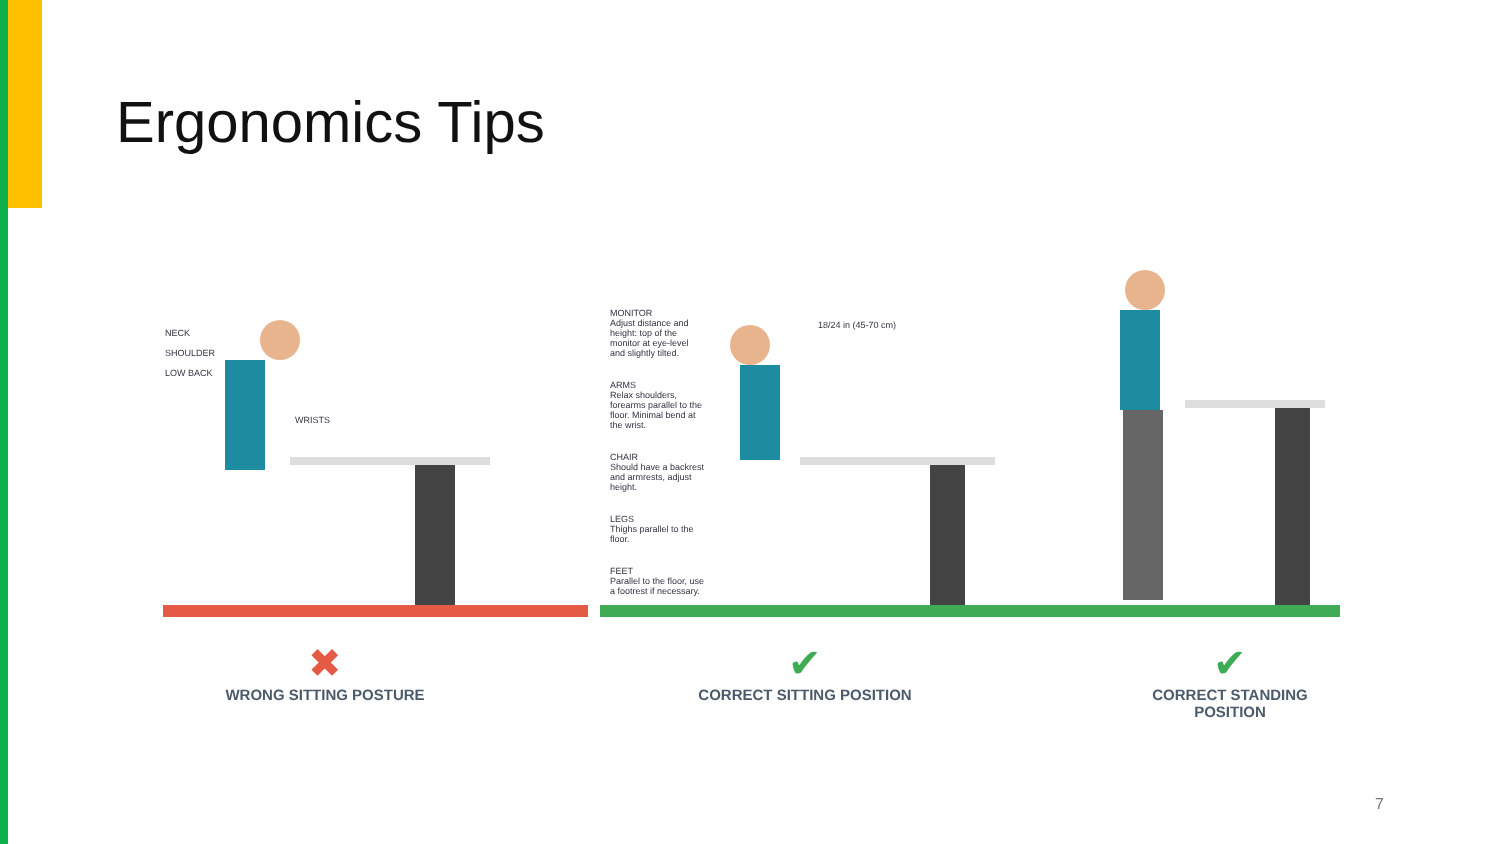Ergonomics Tips
NECK
SHOULDER
LOW BACK
WRISTS
MONITOR
Adjust distance and height: top of the monitor at eye-level and slightly tilted.
ARMS
Relax shoulders, forearms parallel to the floor. Minimal bend at the wrist.
CHAIR
Should have a backrest and armrests, adjust height.
LEGS
Thighs parallel to the floor.
FEET
Parallel to the floor, use a footrest if necessary.
18/24 in (45-70 cm)
✖
WRONG SITTING POSTURE
✔
CORRECT SITTING POSITION
✔
CORRECT STANDING POSITION
7